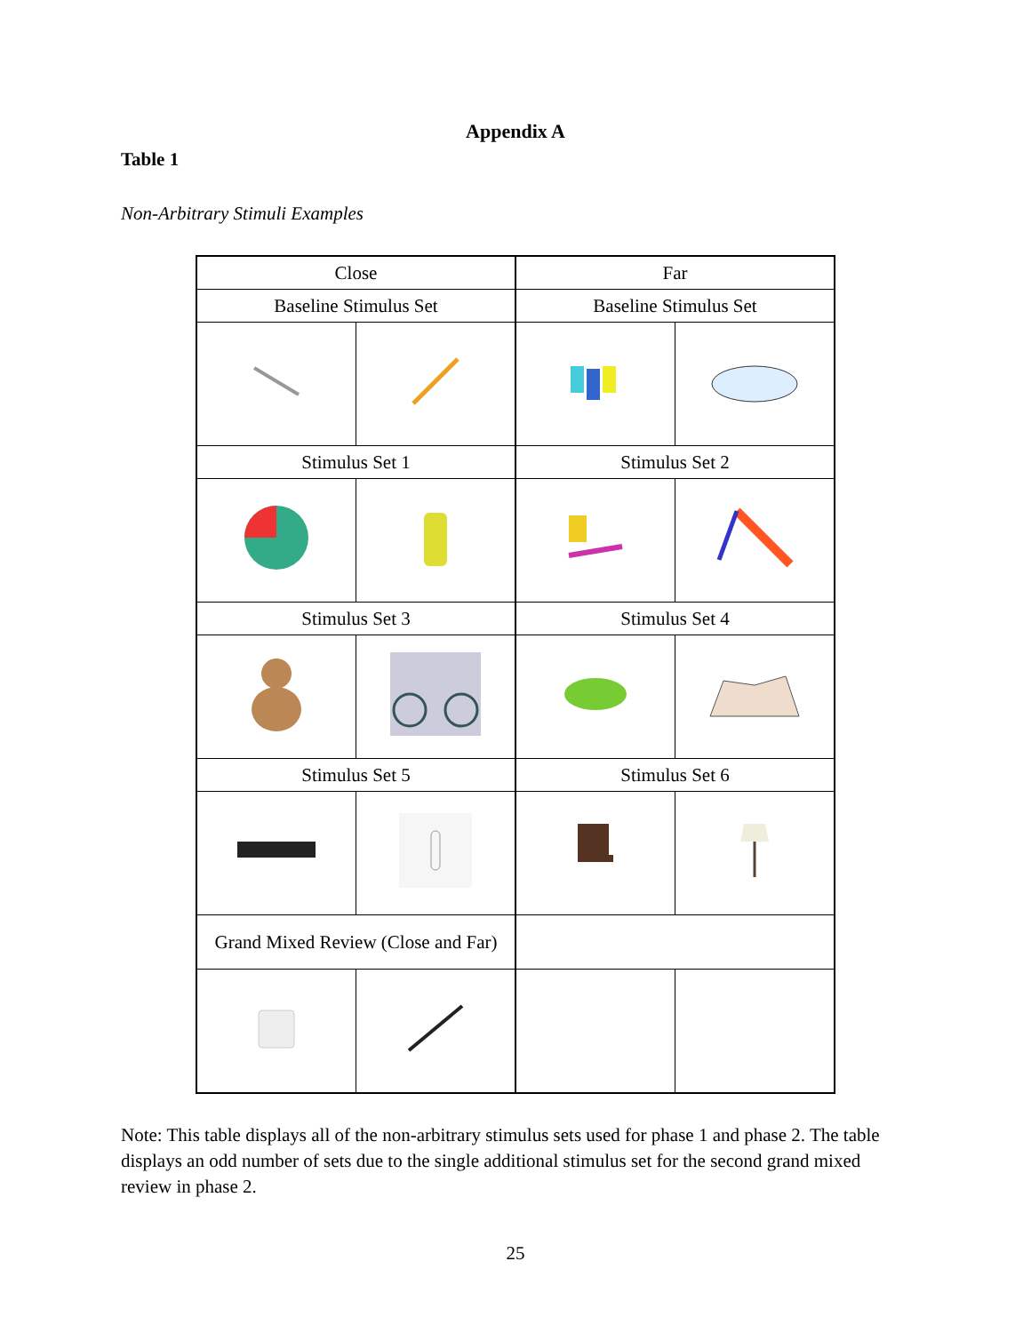Appendix A
Table 1
Non-Arbitrary Stimuli Examples
| Close | | Far | |
| Baseline Stimulus Set | | Baseline Stimulus Set | |
| Stimulus Set 1 | | Stimulus Set 2 | |
| Stimulus Set 3 | | Stimulus Set 4 | |
| Stimulus Set 5 | | Stimulus Set 6 | |
| Grand Mixed Review (Close and Far) | | | |
Note: This table displays all of the non-arbitrary stimulus sets used for phase 1 and phase 2. The table displays an odd number of sets due to the single additional stimulus set for the second grand mixed review in phase 2.
25